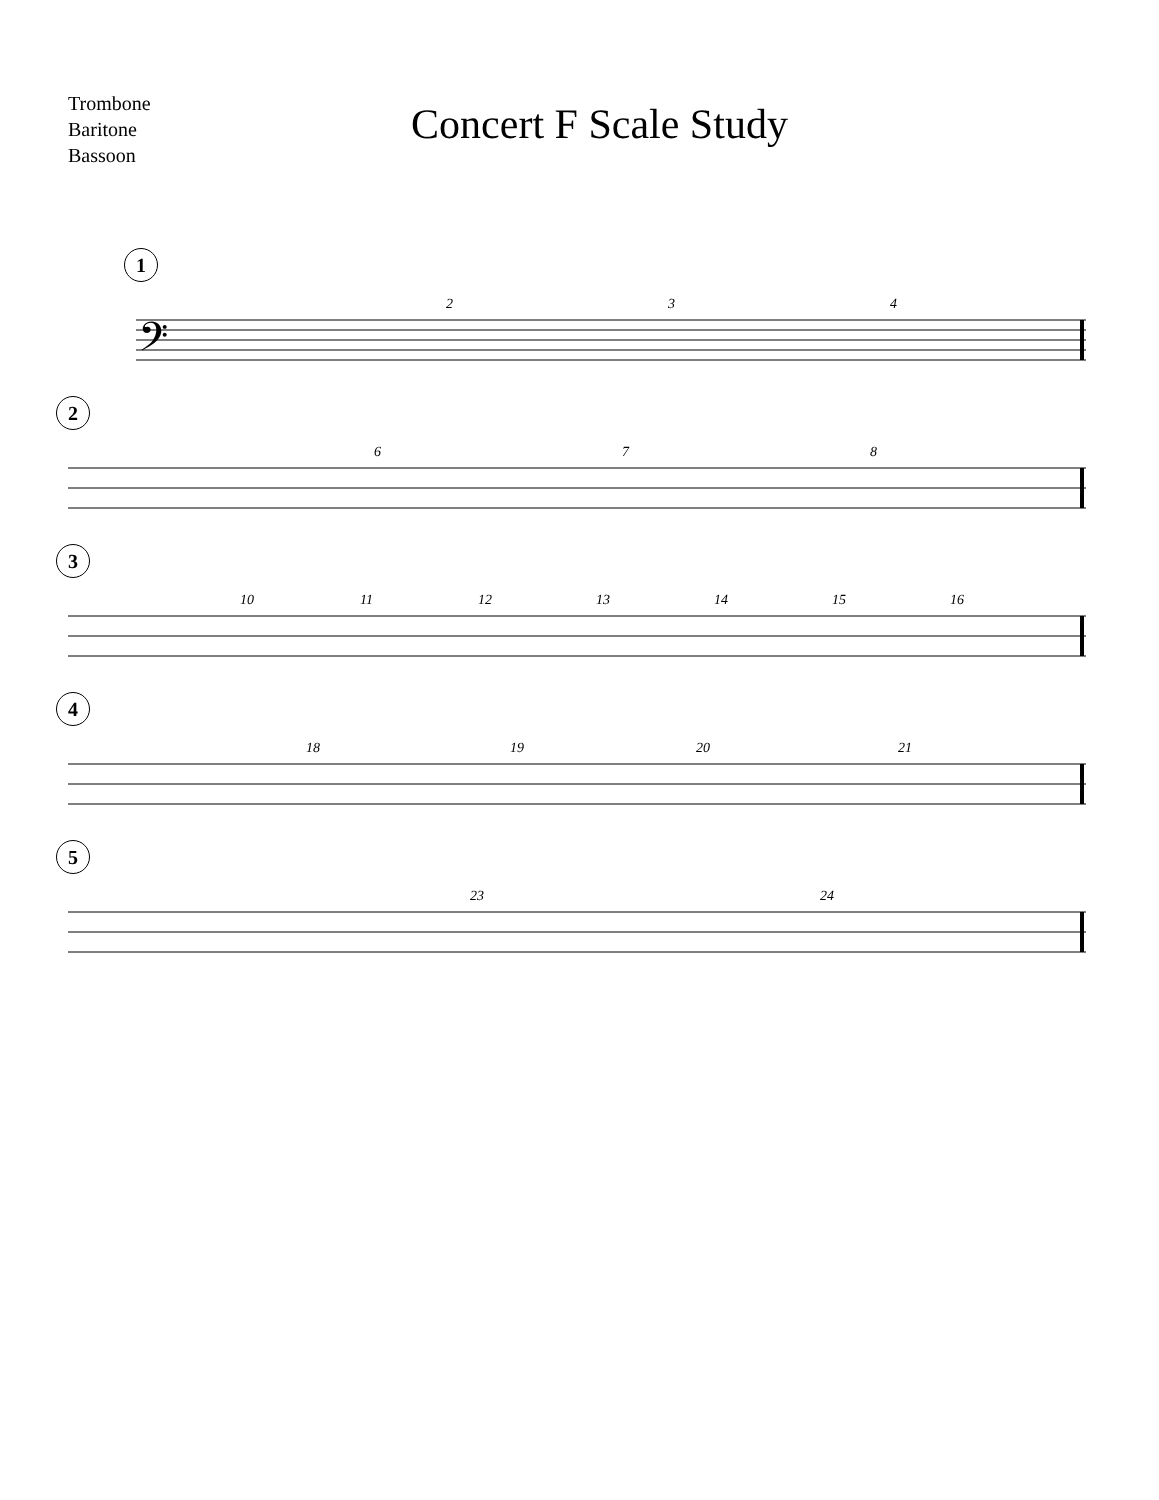Trombone
Baritone
Bassoon
Concert F Scale Study
1
2 3 4
𝄢
2
6 7 8
3
10 11 12 13 14 15 16
4
18 19 20 21
5
23 24